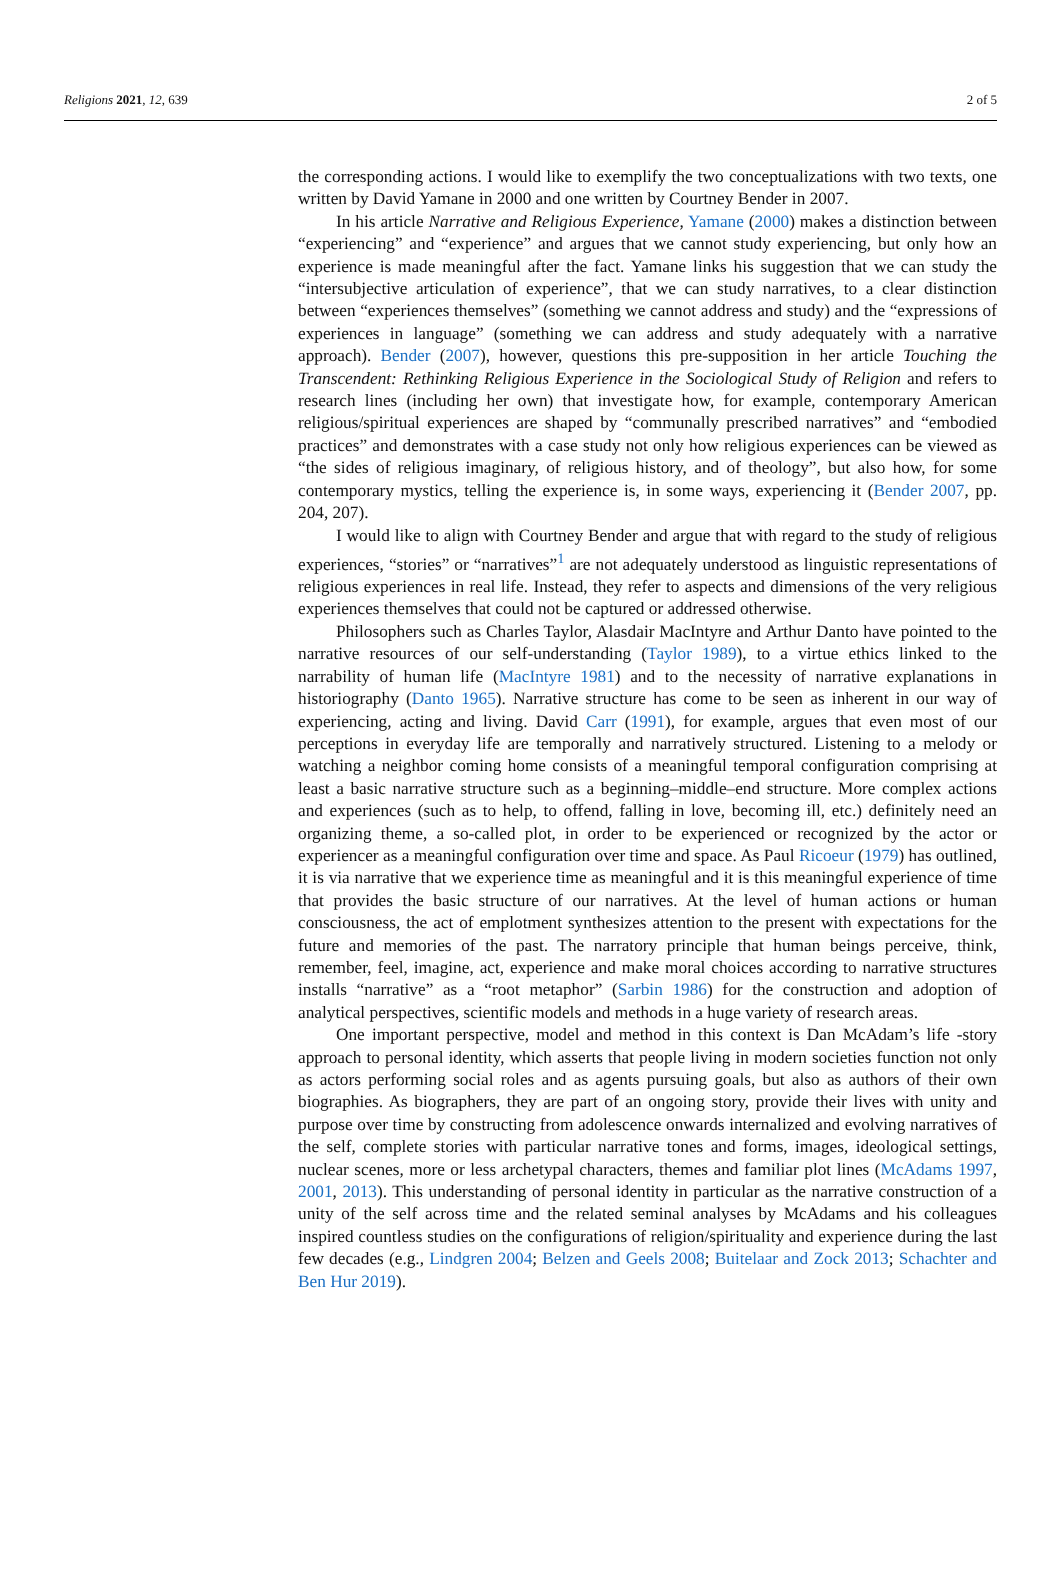Religions 2021, 12, 639 2 of 5
the corresponding actions. I would like to exemplify the two conceptualizations with two texts, one written by David Yamane in 2000 and one written by Courtney Bender in 2007.
In his article Narrative and Religious Experience, Yamane (2000) makes a distinction between “experiencing” and “experience” and argues that we cannot study experiencing, but only how an experience is made meaningful after the fact. Yamane links his suggestion that we can study the “intersubjective articulation of experience”, that we can study narratives, to a clear distinction between “experiences themselves” (something we cannot address and study) and the “expressions of experiences in language” (something we can address and study adequately with a narrative approach). Bender (2007), however, questions this pre-supposition in her article Touching the Transcendent: Rethinking Religious Experience in the Sociological Study of Religion and refers to research lines (including her own) that investigate how, for example, contemporary American religious/spiritual experiences are shaped by “communally prescribed narratives” and “embodied practices” and demonstrates with a case study not only how religious experiences can be viewed as “the sides of religious imaginary, of religious history, and of theology”, but also how, for some contemporary mystics, telling the experience is, in some ways, experiencing it (Bender 2007, pp. 204, 207).
I would like to align with Courtney Bender and argue that with regard to the study of religious experiences, “stories” or “narratives”<sup>1</sup> are not adequately understood as linguistic representations of religious experiences in real life. Instead, they refer to aspects and dimensions of the very religious experiences themselves that could not be captured or addressed otherwise.
Philosophers such as Charles Taylor, Alasdair MacIntyre and Arthur Danto have pointed to the narrative resources of our self-understanding (Taylor 1989), to a virtue ethics linked to the narrability of human life (MacIntyre 1981) and to the necessity of narrative explanations in historiography (Danto 1965). Narrative structure has come to be seen as inherent in our way of experiencing, acting and living. David Carr (1991), for example, argues that even most of our perceptions in everyday life are temporally and narratively structured. Listening to a melody or watching a neighbor coming home consists of a meaningful temporal configuration comprising at least a basic narrative structure such as a beginning–middle–end structure. More complex actions and experiences (such as to help, to offend, falling in love, becoming ill, etc.) definitely need an organizing theme, a so-called plot, in order to be experienced or recognized by the actor or experiencer as a meaningful configuration over time and space. As Paul Ricoeur (1979) has outlined, it is via narrative that we experience time as meaningful and it is this meaningful experience of time that provides the basic structure of our narratives. At the level of human actions or human consciousness, the act of emplotment synthesizes attention to the present with expectations for the future and memories of the past. The narratory principle that human beings perceive, think, remember, feel, imagine, act, experience and make moral choices according to narrative structures installs “narrative” as a “root metaphor” (Sarbin 1986) for the construction and adoption of analytical perspectives, scientific models and methods in a huge variety of research areas.
One important perspective, model and method in this context is Dan McAdam’s life -story approach to personal identity, which asserts that people living in modern societies function not only as actors performing social roles and as agents pursuing goals, but also as authors of their own biographies. As biographers, they are part of an ongoing story, provide their lives with unity and purpose over time by constructing from adolescence onwards internalized and evolving narratives of the self, complete stories with particular narrative tones and forms, images, ideological settings, nuclear scenes, more or less archetypal characters, themes and familiar plot lines (McAdams 1997, 2001, 2013). This understanding of personal identity in particular as the narrative construction of a unity of the self across time and the related seminal analyses by McAdams and his colleagues inspired countless studies on the configurations of religion/spirituality and experience during the last few decades (e.g., Lindgren 2004; Belzen and Geels 2008; Buitelaar and Zock 2013; Schachter and Ben Hur 2019).